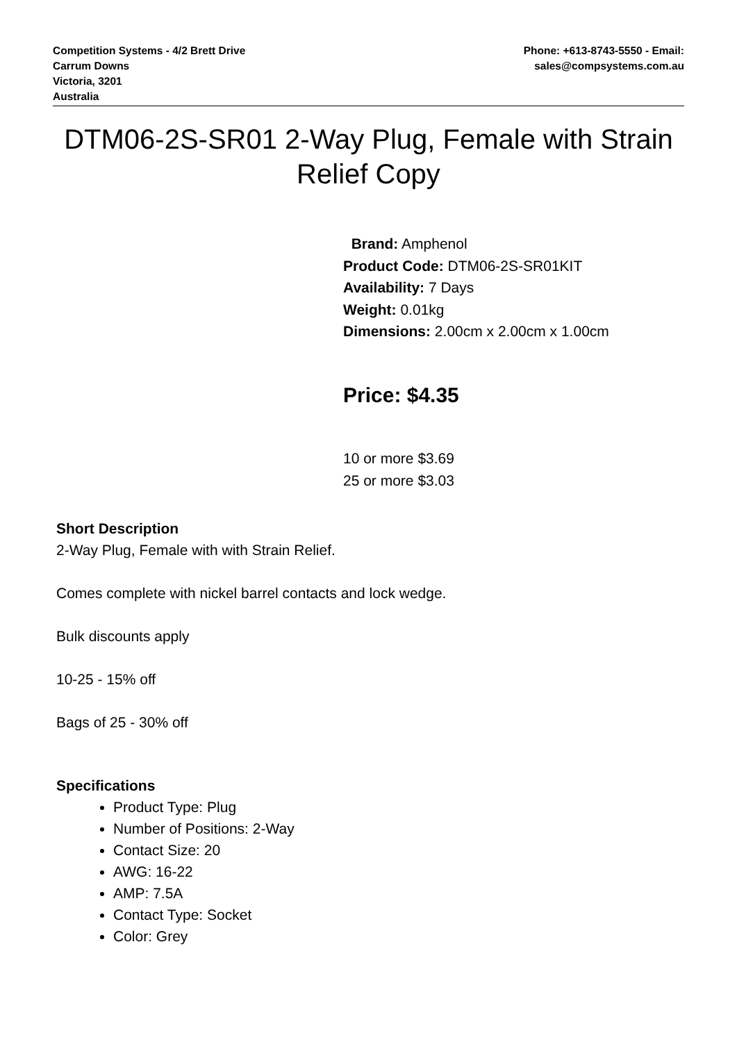Competition Systems - 4/2 Brett Drive
Carrum Downs
Victoria, 3201
Australia
Phone: +613-8743-5550 - Email:
sales@compsystems.com.au
DTM06-2S-SR01 2-Way Plug, Female with Strain Relief Copy
Brand: Amphenol
Product Code: DTM06-2S-SR01KIT
Availability: 7 Days
Weight: 0.01kg
Dimensions: 2.00cm x 2.00cm x 1.00cm
Price: $4.35
10 or more $3.69
25 or more $3.03
Short Description
2-Way Plug, Female with with Strain Relief.
Comes complete with nickel barrel contacts and lock wedge.
Bulk discounts apply
10-25 - 15% off
Bags of 25 - 30% off
Specifications
Product Type: Plug
Number of Positions: 2-Way
Contact Size: 20
AWG: 16-22
AMP: 7.5A
Contact Type: Socket
Color: Grey